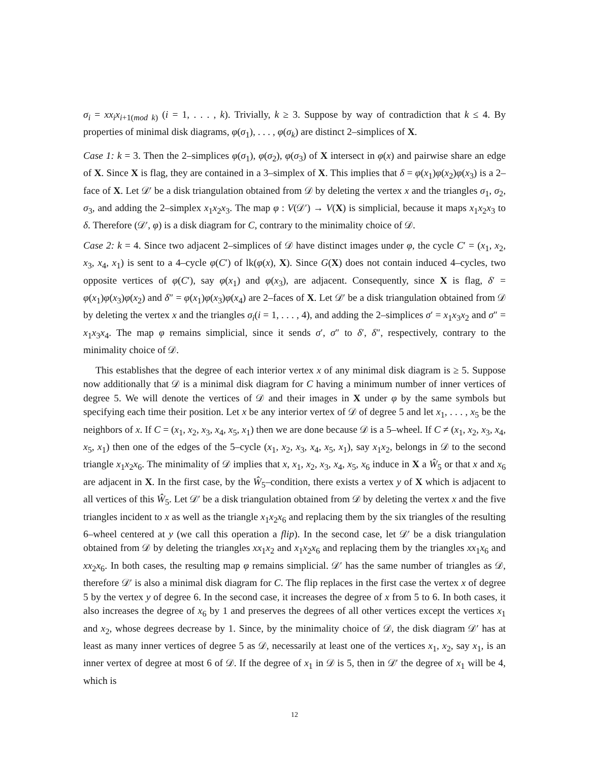σ<sub>i</sub> = xx<sub>i</sub>x<sub>i+1(mod k)</sub> (i = 1, . . . , k). Trivially, k ≥ 3. Suppose by way of contradiction that k ≤ 4. By properties of minimal disk diagrams, φ(σ<sub>1</sub>), . . . , φ(σ<sub>k</sub>) are distinct 2–simplices of X.
Case 1: k = 3. Then the 2–simplices φ(σ<sub>1</sub>), φ(σ<sub>2</sub>), φ(σ<sub>3</sub>) of X intersect in φ(x) and pairwise share an edge of X. Since X is flag, they are contained in a 3–simplex of X. This implies that δ = φ(x<sub>1</sub>)φ(x<sub>2</sub>)φ(x<sub>3</sub>) is a 2–face of X. Let 𝒟′ be a disk triangulation obtained from 𝒟 by deleting the vertex x and the triangles σ<sub>1</sub>, σ<sub>2</sub>, σ<sub>3</sub>, and adding the 2–simplex x<sub>1</sub>x<sub>2</sub>x<sub>3</sub>. The map φ : V(𝒟′) → V(X) is simplicial, because it maps x<sub>1</sub>x<sub>2</sub>x<sub>3</sub> to δ. Therefore (𝒟′, φ) is a disk diagram for C, contrary to the minimality choice of 𝒟.
Case 2: k = 4. Since two adjacent 2–simplices of 𝒟 have distinct images under φ, the cycle C′ = (x<sub>1</sub>, x<sub>2</sub>, x<sub>3</sub>, x<sub>4</sub>, x<sub>1</sub>) is sent to a 4–cycle φ(C′) of lk(φ(x), X). Since G(X) does not contain induced 4–cycles, two opposite vertices of φ(C′), say φ(x<sub>1</sub>) and φ(x<sub>3</sub>), are adjacent. Consequently, since X is flag, δ′ = φ(x<sub>1</sub>)φ(x<sub>3</sub>)φ(x<sub>2</sub>) and δ″ = φ(x<sub>1</sub>)φ(x<sub>3</sub>)φ(x<sub>4</sub>) are 2–faces of X. Let 𝒟′ be a disk triangulation obtained from 𝒟 by deleting the vertex x and the triangles σ<sub>i</sub>(i = 1, . . . , 4), and adding the 2–simplices σ′ = x<sub>1</sub>x<sub>3</sub>x<sub>2</sub> and σ″ = x<sub>1</sub>x<sub>3</sub>x<sub>4</sub>. The map φ remains simplicial, since it sends σ′, σ″ to δ′, δ″, respectively, contrary to the minimality choice of 𝒟.
This establishes that the degree of each interior vertex x of any minimal disk diagram is ≥ 5. Suppose now additionally that 𝒟 is a minimal disk diagram for C having a minimum number of inner vertices of degree 5. We will denote the vertices of 𝒟 and their images in X under φ by the same symbols but specifying each time their position. Let x be any interior vertex of 𝒟 of degree 5 and let x<sub>1</sub>, . . . , x<sub>5</sub> be the neighbors of x. If C = (x<sub>1</sub>, x<sub>2</sub>, x<sub>3</sub>, x<sub>4</sub>, x<sub>5</sub>, x<sub>1</sub>) then we are done because 𝒟 is a 5–wheel. If C ≠ (x<sub>1</sub>, x<sub>2</sub>, x<sub>3</sub>, x<sub>4</sub>, x<sub>5</sub>, x<sub>1</sub>) then one of the edges of the 5–cycle (x<sub>1</sub>, x<sub>2</sub>, x<sub>3</sub>, x<sub>4</sub>, x<sub>5</sub>, x<sub>1</sub>), say x<sub>1</sub>x<sub>2</sub>, belongs in 𝒟 to the second triangle x<sub>1</sub>x<sub>2</sub>x<sub>6</sub>. The minimality of 𝒟 implies that x, x<sub>1</sub>, x<sub>2</sub>, x<sub>3</sub>, x<sub>4</sub>, x<sub>5</sub>, x<sub>6</sub> induce in X a Ŵ<sub>5</sub> or that x and x<sub>6</sub> are adjacent in X. In the first case, by the Ŵ<sub>5</sub>–condition, there exists a vertex y of X which is adjacent to all vertices of this Ŵ<sub>5</sub>. Let 𝒟′ be a disk triangulation obtained from 𝒟 by deleting the vertex x and the five triangles incident to x as well as the triangle x<sub>1</sub>x<sub>2</sub>x<sub>6</sub> and replacing them by the six triangles of the resulting 6–wheel centered at y (we call this operation a flip). In the second case, let 𝒟′ be a disk triangulation obtained from 𝒟 by deleting the triangles xx<sub>1</sub>x<sub>2</sub> and x<sub>1</sub>x<sub>2</sub>x<sub>6</sub> and replacing them by the triangles xx<sub>1</sub>x<sub>6</sub> and xx<sub>2</sub>x<sub>6</sub>. In both cases, the resulting map φ remains simplicial. 𝒟′ has the same number of triangles as 𝒟, therefore 𝒟′ is also a minimal disk diagram for C. The flip replaces in the first case the vertex x of degree 5 by the vertex y of degree 6. In the second case, it increases the degree of x from 5 to 6. In both cases, it also increases the degree of x<sub>6</sub> by 1 and preserves the degrees of all other vertices except the vertices x<sub>1</sub> and x<sub>2</sub>, whose degrees decrease by 1. Since, by the minimality choice of 𝒟, the disk diagram 𝒟′ has at least as many inner vertices of degree 5 as 𝒟, necessarily at least one of the vertices x<sub>1</sub>, x<sub>2</sub>, say x<sub>1</sub>, is an inner vertex of degree at most 6 of 𝒟. If the degree of x<sub>1</sub> in 𝒟 is 5, then in 𝒟′ the degree of x<sub>1</sub> will be 4, which is
12